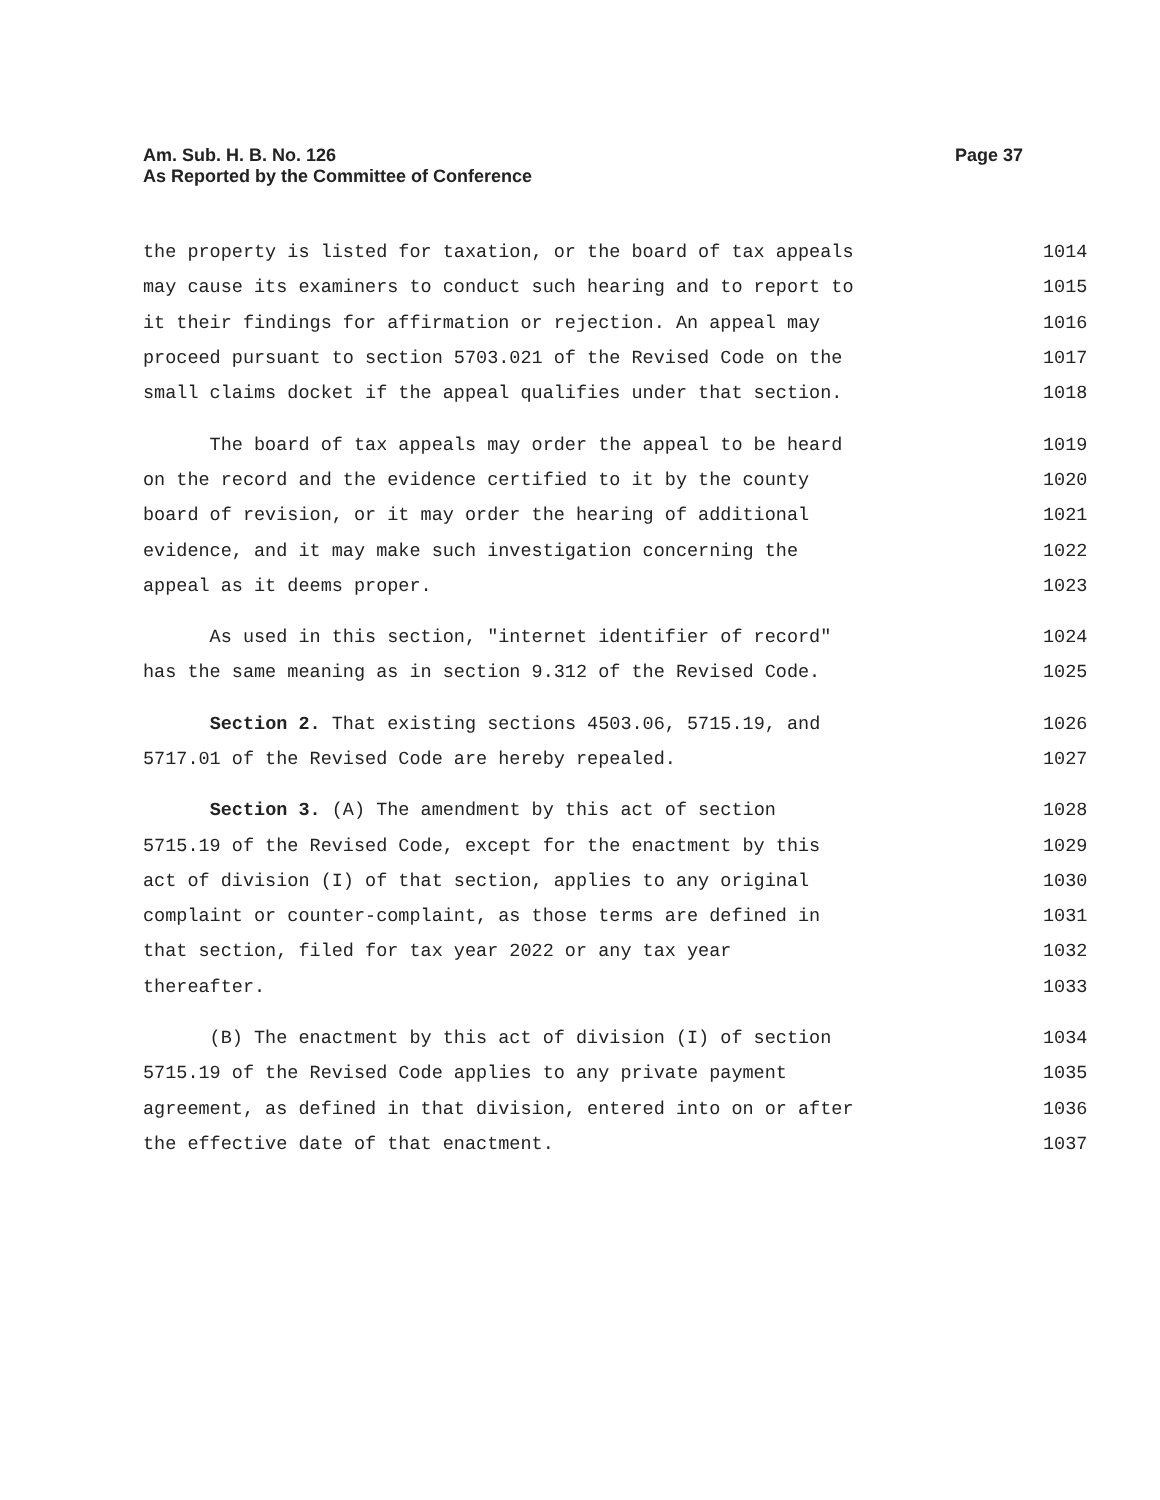Am. Sub. H. B. No. 126
As Reported by the Committee of Conference
Page 37
the property is listed for taxation, or the board of tax appeals 1014
may cause its examiners to conduct such hearing and to report to 1015
it their findings for affirmation or rejection. An appeal may 1016
proceed pursuant to section 5703.021 of the Revised Code on the 1017
small claims docket if the appeal qualifies under that section. 1018
The board of tax appeals may order the appeal to be heard 1019
on the record and the evidence certified to it by the county 1020
board of revision, or it may order the hearing of additional 1021
evidence, and it may make such investigation concerning the 1022
appeal as it deems proper. 1023
As used in this section, "internet identifier of record" 1024
has the same meaning as in section 9.312 of the Revised Code. 1025
Section 2. That existing sections 4503.06, 5715.19, and 1026
5717.01 of the Revised Code are hereby repealed. 1027
Section 3. (A) The amendment by this act of section 1028
5715.19 of the Revised Code, except for the enactment by this 1029
act of division (I) of that section, applies to any original 1030
complaint or counter-complaint, as those terms are defined in 1031
that section, filed for tax year 2022 or any tax year 1032
thereafter. 1033
(B) The enactment by this act of division (I) of section 1034
5715.19 of the Revised Code applies to any private payment 1035
agreement, as defined in that division, entered into on or after 1036
the effective date of that enactment. 1037